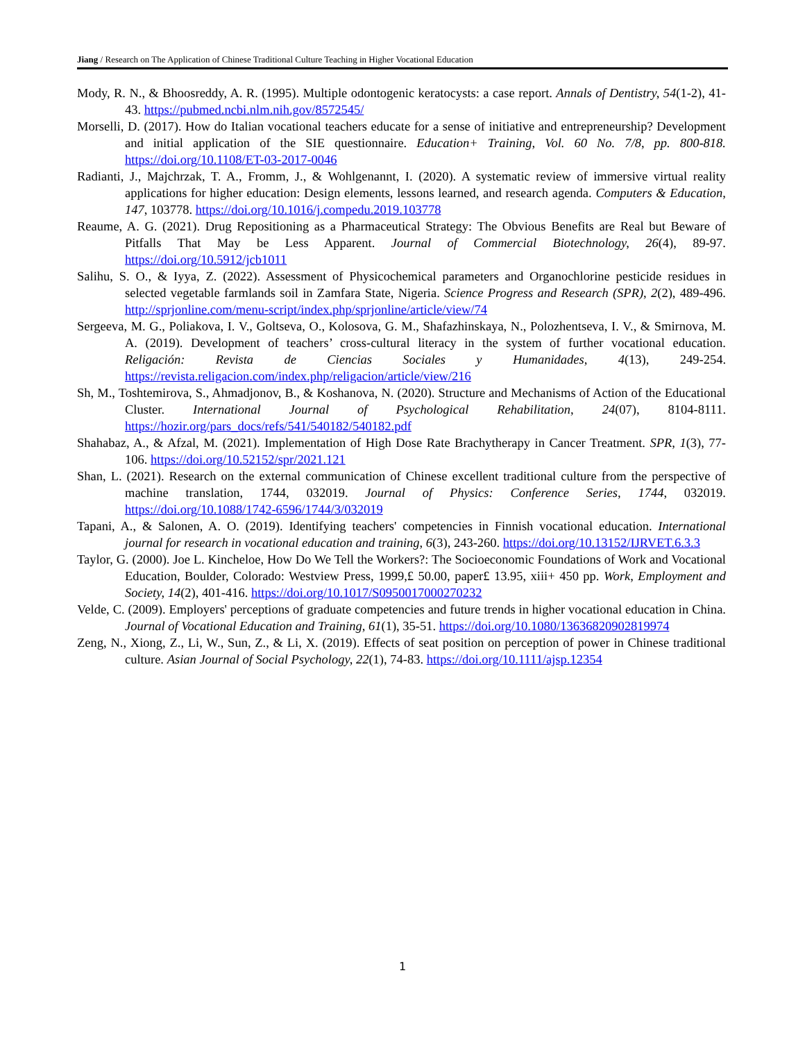Jiang / Research on The Application of Chinese Traditional Culture Teaching in Higher Vocational Education
Mody, R. N., & Bhoosreddy, A. R. (1995). Multiple odontogenic keratocysts: a case report. Annals of Dentistry, 54(1-2), 41-43. https://pubmed.ncbi.nlm.nih.gov/8572545/
Morselli, D. (2017). How do Italian vocational teachers educate for a sense of initiative and entrepreneurship? Development and initial application of the SIE questionnaire. Education+ Training, Vol. 60 No. 7/8, pp. 800-818. https://doi.org/10.1108/ET-03-2017-0046
Radianti, J., Majchrzak, T. A., Fromm, J., & Wohlgenannt, I. (2020). A systematic review of immersive virtual reality applications for higher education: Design elements, lessons learned, and research agenda. Computers & Education, 147, 103778. https://doi.org/10.1016/j.compedu.2019.103778
Reaume, A. G. (2021). Drug Repositioning as a Pharmaceutical Strategy: The Obvious Benefits are Real but Beware of Pitfalls That May be Less Apparent. Journal of Commercial Biotechnology, 26(4), 89-97. https://doi.org/10.5912/jcb1011
Salihu, S. O., & Iyya, Z. (2022). Assessment of Physicochemical parameters and Organochlorine pesticide residues in selected vegetable farmlands soil in Zamfara State, Nigeria. Science Progress and Research (SPR), 2(2), 489-496. http://sprjonline.com/menu-script/index.php/sprjonline/article/view/74
Sergeeva, M. G., Poliakova, I. V., Goltseva, O., Kolosova, G. M., Shafazhinskaya, N., Polozhentseva, I. V., & Smirnova, M. A. (2019). Development of teachers’ cross-cultural literacy in the system of further vocational education. Religación: Revista de Ciencias Sociales y Humanidades, 4(13), 249-254. https://revista.religacion.com/index.php/religacion/article/view/216
Sh, M., Toshtemirova, S., Ahmadjonov, B., & Koshanova, N. (2020). Structure and Mechanisms of Action of the Educational Cluster. International Journal of Psychological Rehabilitation, 24(07), 8104-8111. https://hozir.org/pars_docs/refs/541/540182/540182.pdf
Shahabaz, A., & Afzal, M. (2021). Implementation of High Dose Rate Brachytherapy in Cancer Treatment. SPR, 1(3), 77-106. https://doi.org/10.52152/spr/2021.121
Shan, L. (2021). Research on the external communication of Chinese excellent traditional culture from the perspective of machine translation, 1744, 032019. Journal of Physics: Conference Series, 1744, 032019. https://doi.org/10.1088/1742-6596/1744/3/032019
Tapani, A., & Salonen, A. O. (2019). Identifying teachers' competencies in Finnish vocational education. International journal for research in vocational education and training, 6(3), 243-260. https://doi.org/10.13152/IJRVET.6.3.3
Taylor, G. (2000). Joe L. Kincheloe, How Do We Tell the Workers?: The Socioeconomic Foundations of Work and Vocational Education, Boulder, Colorado: Westview Press, 1999,£ 50.00, paper£ 13.95, xiii+ 450 pp. Work, Employment and Society, 14(2), 401-416. https://doi.org/10.1017/S0950017000270232
Velde, C. (2009). Employers' perceptions of graduate competencies and future trends in higher vocational education in China. Journal of Vocational Education and Training, 61(1), 35-51. https://doi.org/10.1080/13636820902819974
Zeng, N., Xiong, Z., Li, W., Sun, Z., & Li, X. (2019). Effects of seat position on perception of power in Chinese traditional culture. Asian Journal of Social Psychology, 22(1), 74-83. https://doi.org/10.1111/ajsp.12354
1